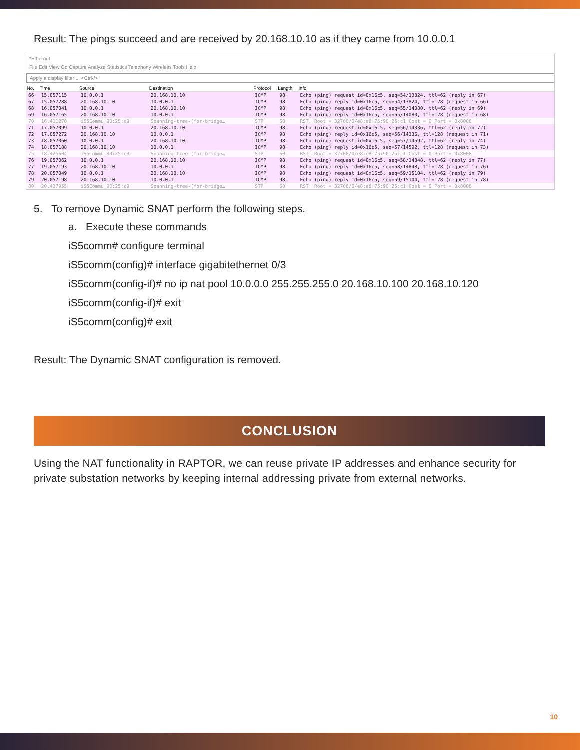Result: The pings succeed and are received by 20.168.10.10 as if they came from 10.0.0.1
*Ethernet
File Edit View Go Capture Analyze Statistics Telephony Wireless Tools Help
Apply a display filter ... <Ctrl-/>
| No. | Time | Source | Destination | Protocol | Length | Info |
| --- | --- | --- | --- | --- | --- | --- |
| 66 | 15.057115 | 10.0.0.1 | 20.168.10.10 | ICMP | 98 | Echo (ping) request id=0x16c5, seq=54/13824, ttl=62 (reply in 67) |
| 67 | 15.057288 | 20.168.10.10 | 10.0.0.1 | ICMP | 98 | Echo (ping) reply id=0x16c5, seq=54/13824, ttl=128 (request in 66) |
| 68 | 16.057041 | 10.0.0.1 | 20.168.10.10 | ICMP | 98 | Echo (ping) request id=0x16c5, seq=55/14080, ttl=62 (reply in 69) |
| 69 | 16.057165 | 20.168.10.10 | 10.0.0.1 | ICMP | 98 | Echo (ping) reply id=0x16c5, seq=55/14080, ttl=128 (request in 68) |
| 70 | 16.411270 | iS5Commu_90:25:c9 | Spanning-tree-(for-bridge… | STP | 60 | RST. Root = 32768/0/e8:e8:75:90:25:c1 Cost = 0 Port = 0x8008 |
| 71 | 17.057099 | 10.0.0.1 | 20.168.10.10 | ICMP | 98 | Echo (ping) request id=0x16c5, seq=56/14336, ttl=62 (reply in 72) |
| 72 | 17.057272 | 20.168.10.10 | 10.0.0.1 | ICMP | 98 | Echo (ping) reply id=0x16c5, seq=56/14336, ttl=128 (request in 71) |
| 73 | 18.057060 | 10.0.0.1 | 20.168.10.10 | ICMP | 98 | Echo (ping) request id=0x16c5, seq=57/14592, ttl=62 (reply in 74) |
| 74 | 18.057188 | 20.168.10.10 | 10.0.0.1 | ICMP | 98 | Echo (ping) reply id=0x16c5, seq=57/14592, ttl=128 (request in 73) |
| 75 | 18.425604 | iS5Commu_90:25:c9 | Spanning-tree-(for-bridge… | STP | 60 | RST. Root = 32768/0/e8:e8:75:90:25:c1 Cost = 0 Port = 0x8008 |
| 76 | 19.057062 | 10.0.0.1 | 20.168.10.10 | ICMP | 98 | Echo (ping) request id=0x16c5, seq=58/14848, ttl=62 (reply in 77) |
| 77 | 19.057193 | 20.168.10.10 | 10.0.0.1 | ICMP | 98 | Echo (ping) reply id=0x16c5, seq=58/14848, ttl=128 (request in 76) |
| 78 | 20.057049 | 10.0.0.1 | 20.168.10.10 | ICMP | 98 | Echo (ping) request id=0x16c5, seq=59/15104, ttl=62 (reply in 79) |
| 79 | 20.057198 | 20.168.10.10 | 10.0.0.1 | ICMP | 98 | Echo (ping) reply id=0x16c5, seq=59/15104, ttl=128 (request in 78) |
| 80 | 20.437955 | iS5Commu_90:25:c9 | Spanning-tree-(for-bridge… | STP | 60 | RST. Root = 32768/0/e8:e8:75:90:25:c1 Cost = 0 Port = 0x8008 |
5. To remove Dynamic SNAT perform the following steps.
a. Execute these commands
iS5comm# configure terminal
iS5comm(config)# interface gigabitethernet 0/3
iS5comm(config-if)# no ip nat pool 10.0.0.0 255.255.255.0 20.168.10.100 20.168.10.120
iS5comm(config-if)# exit
iS5comm(config)# exit
Result: The Dynamic SNAT configuration is removed.
CONCLUSION
Using the NAT functionality in RAPTOR, we can reuse private IP addresses and enhance security for private substation networks by keeping internal addressing private from external networks.
10